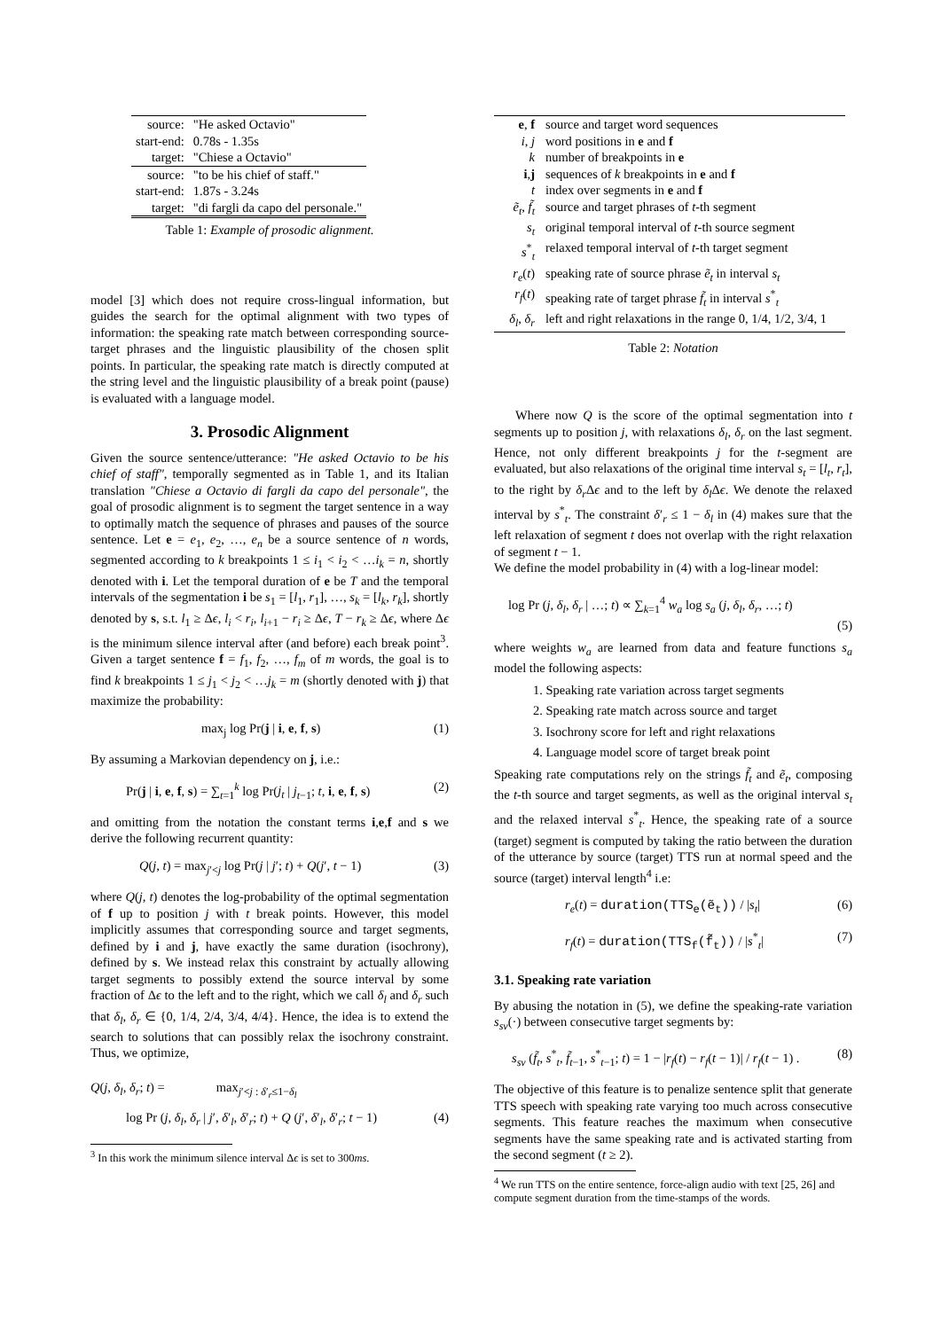| source: | "He asked Octavio" |
| start-end: | 0.78s - 1.35s |
| target: | "Chiese a Octavio" |
| source: | "to be his chief of staff." |
| start-end: | 1.87s - 3.24s |
| target: | "di fargli da capo del personale." |
Table 1: Example of prosodic alignment.
model [3] which does not require cross-lingual information, but guides the search for the optimal alignment with two types of information: the speaking rate match between corresponding source-target phrases and the linguistic plausibility of the chosen split points. In particular, the speaking rate match is directly computed at the string level and the linguistic plausibility of a break point (pause) is evaluated with a language model.
3. Prosodic Alignment
Given the source sentence/utterance: "He asked Octavio to be his chief of staff", temporally segmented as in Table 1, and its Italian translation "Chiese a Octavio di fargli da capo del personale", the goal of prosodic alignment is to segment the target sentence in a way to optimally match the sequence of phrases and pauses of the source sentence. Let e = e<sub>1</sub>, e<sub>2</sub>, …, e<sub>n</sub> be a source sentence of n words, segmented according to k breakpoints 1 ≤ i<sub>1</sub> < i<sub>2</sub> < …i<sub>k</sub> = n, shortly denoted with i. Let the temporal duration of e be T and the temporal intervals of the segmentation i be s<sub>1</sub> = [l<sub>1</sub>, r<sub>1</sub>], …, s<sub>k</sub> = [l<sub>k</sub>, r<sub>k</sub>], shortly denoted by s, s.t. l<sub>1</sub> ≥ Δϵ, l<sub>i</sub> < r<sub>i</sub>, l<sub>i+1</sub> − r<sub>i</sub> ≥ Δϵ, T − r<sub>k</sub> ≥ Δϵ, where Δϵ is the minimum silence interval after (and before) each break point<sup>3</sup>. Given a target sentence f = f<sub>1</sub>, f<sub>2</sub>, …, f<sub>m</sub> of m words, the goal is to find k breakpoints 1 ≤ j<sub>1</sub> < j<sub>2</sub> < …j<sub>k</sub> = m (shortly denoted with j) that maximize the probability:
max<sub>j</sub> log Pr(j | i, e, f, s) (1)
By assuming a Markovian dependency on j, i.e.:
Pr(j | i, e, f, s) = ∑<sub>t=1</sub><sup>k</sup> log Pr(j<sub>t</sub> | j<sub>t−1</sub>; t, i, e, f, s) (2)
and omitting from the notation the constant terms i,e,f and s we derive the following recurrent quantity:
Q(j, t) = max<sub>j′<j</sub> log Pr(j | j′; t) + Q(j′, t − 1) (3)
where Q(j, t) denotes the log-probability of the optimal segmentation of f up to position j with t break points. However, this model implicitly assumes that corresponding source and target segments, defined by i and j, have exactly the same duration (isochrony), defined by s. We instead relax this constraint by actually allowing target segments to possibly extend the source interval by some fraction of Δϵ to the left and to the right, which we call δ<sub>l</sub> and δ<sub>r</sub> such that δ<sub>l</sub>, δ<sub>r</sub> ∈ {0, 1/4, 2/4, 3/4, 4/4}. Hence, the idea is to extend the search to solutions that can possibly relax the isochrony constraint. Thus, we optimize,
Q(j, δ<sub>l</sub>, δ<sub>r</sub>; t) = max<sub>j′<j : δ′<sub>r</sub>≤1−δ<sub>l</sub></sub>
log Pr (j, δ<sub>l</sub>, δ<sub>r</sub> | j′, δ′<sub>l</sub>, δ′<sub>r</sub>; t) + Q (j′, δ′<sub>l</sub>, δ′<sub>r</sub>; t − 1) (4)
<sup>3</sup> In this work the minimum silence interval Δϵ is set to 300ms.
| e , f | source and target word sequences |
| i , j | word positions in e and f |
| k | number of breakpoints in e |
| i , j | sequences of k breakpoints in e and f |
| t | index over segments in e and f |
| ẽ<sub>t</sub> , f̃<sub>t</sub> | source and target phrases of t -th segment |
| s<sub>t</sub> | original temporal interval of t -th source segment |
| s<sup>*</sup><sub>t</sub> | relaxed temporal interval of t -th target segment |
| r<sub>e</sub> ( t ) | speaking rate of source phrase ẽ<sub>t</sub> in interval s<sub>t</sub> |
| r<sub>f</sub> ( t ) | speaking rate of target phrase f̃<sub>t</sub> in interval s<sup>*</sup><sub>t</sub> |
| δ<sub>l</sub> , δ<sub>r</sub> | left and right relaxations in the range 0, 1/4, 1/2, 3/4, 1 |
Table 2: Notation
Where now Q is the score of the optimal segmentation into t segments up to position j, with relaxations δ<sub>l</sub>, δ<sub>r</sub> on the last segment. Hence, not only different breakpoints j for the t-segment are evaluated, but also relaxations of the original time interval s<sub>t</sub> = [l<sub>t</sub>, r<sub>t</sub>], to the right by δ<sub>r</sub> Δϵ and to the left by δ<sub>l</sub> Δϵ. We denote the relaxed interval by s<sup>*</sup><sub>t</sub>. The constraint δ′<sub>r</sub> ≤ 1 − δ<sub>l</sub> in (4) makes sure that the left relaxation of segment t does not overlap with the right relaxation of segment t − 1.
We define the model probability in (4) with a log-linear model:
log Pr (j, δ<sub>l</sub>, δ<sub>r</sub> | …; t) ∝ ∑<sub>k=1</sub><sup>4</sup> w<sub>a</sub> log s<sub>a</sub> (j, δ<sub>l</sub>, δ<sub>r</sub>, …; t)
(5)
where weights w<sub>a</sub> are learned from data and feature functions s<sub>a</sub> model the following aspects:
1. Speaking rate variation across target segments
2. Speaking rate match across source and target
3. Isochrony score for left and right relaxations
4. Language model score of target break point
Speaking rate computations rely on the strings f̃<sub>t</sub> and ẽ<sub>t</sub>, composing the t-th source and target segments, as well as the original interval s<sub>t</sub> and the relaxed interval s<sup>*</sup><sub>t</sub>. Hence, the speaking rate of a source (target) segment is computed by taking the ratio between the duration of the utterance by source (target) TTS run at normal speed and the source (target) interval length<sup>4</sup> i.e:
r<sub>e</sub>(t) = duration(TTS<sub>e</sub>(ẽ<sub>t</sub>)) / |s<sub>t</sub>| (6)
r<sub>f</sub>(t) = duration(TTS<sub>f</sub>(f̃<sub>t</sub>)) / |s<sup>*</sup><sub>t</sub>| (7)
3.1. Speaking rate variation
By abusing the notation in (5), we define the speaking-rate variation s<sub>sv</sub>(·) between consecutive target segments by:
s<sub>sv</sub> (f̃<sub>t</sub>, s<sup>*</sup><sub>t</sub>, f̃<sub>t−1</sub>, s<sup>*</sup><sub>t−1</sub>; t) = 1 − |r<sub>f</sub>(t) − r<sub>f</sub>(t − 1)| / r<sub>f</sub>(t − 1) . (8)
The objective of this feature is to penalize sentence split that generate TTS speech with speaking rate varying too much across consecutive segments. This feature reaches the maximum when consecutive segments have the same speaking rate and is activated starting from the second segment (t ≥ 2).
<sup>4</sup> We run TTS on the entire sentence, force-align audio with text [25, 26] and compute segment duration from the time-stamps of the words.